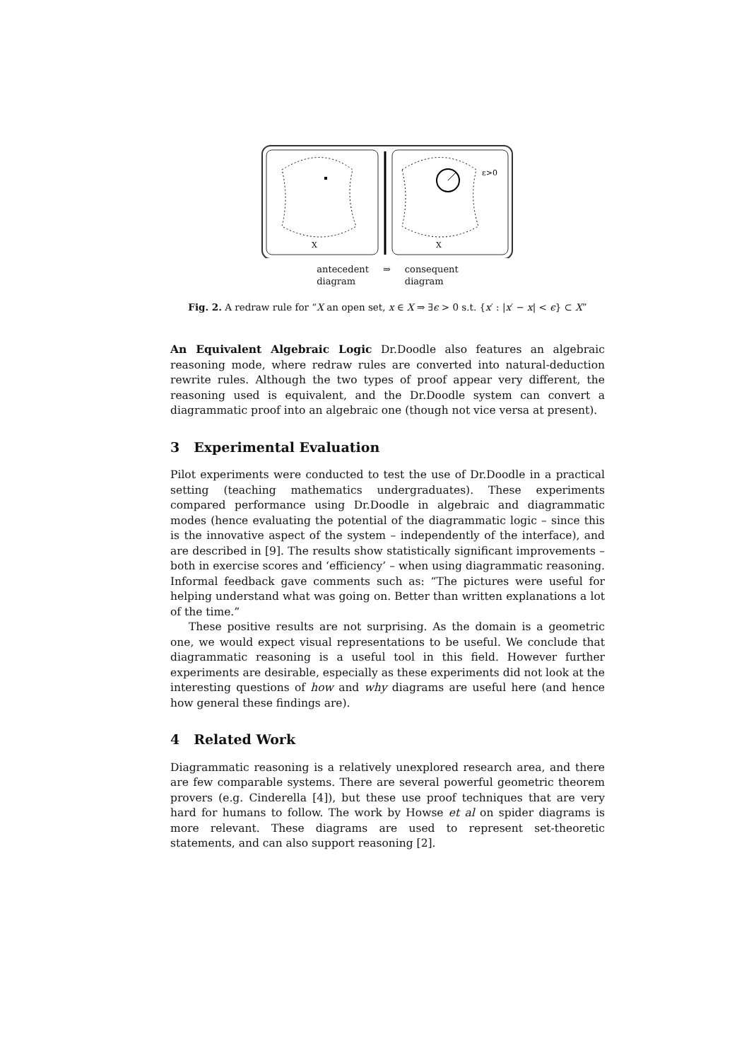ε>0
X
X
antecedent
diagram
⇒ consequent
diagram
Fig. 2. A redraw rule for “X an open set, x ∈ X ⇒ ∃ϵ > 0 s.t. {x′ : |x′ − x| < ϵ} ⊂ X”
An Equivalent Algebraic Logic Dr.Doodle also features an algebraic reasoning mode, where redraw rules are converted into natural-deduction rewrite rules. Although the two types of proof appear very different, the reasoning used is equivalent, and the Dr.Doodle system can convert a diagrammatic proof into an algebraic one (though not vice versa at present).
3 Experimental Evaluation
Pilot experiments were conducted to test the use of Dr.Doodle in a practical setting (teaching mathematics undergraduates). These experiments compared performance using Dr.Doodle in algebraic and diagrammatic modes (hence evaluating the potential of the diagrammatic logic – since this is the innovative aspect of the system – independently of the interface), and are described in [9]. The results show statistically significant improvements – both in exercise scores and ‘efficiency’ – when using diagrammatic reasoning. Informal feedback gave comments such as: “The pictures were useful for helping understand what was going on. Better than written explanations a lot of the time.”
These positive results are not surprising. As the domain is a geometric one, we would expect visual representations to be useful. We conclude that diagrammatic reasoning is a useful tool in this field. However further experiments are desirable, especially as these experiments did not look at the interesting questions of how and why diagrams are useful here (and hence how general these findings are).
4 Related Work
Diagrammatic reasoning is a relatively unexplored research area, and there are few comparable systems. There are several powerful geometric theorem provers (e.g. Cinderella [4]), but these use proof techniques that are very hard for humans to follow. The work by Howse et al on spider diagrams is more relevant. These diagrams are used to represent set-theoretic statements, and can also support reasoning [2].